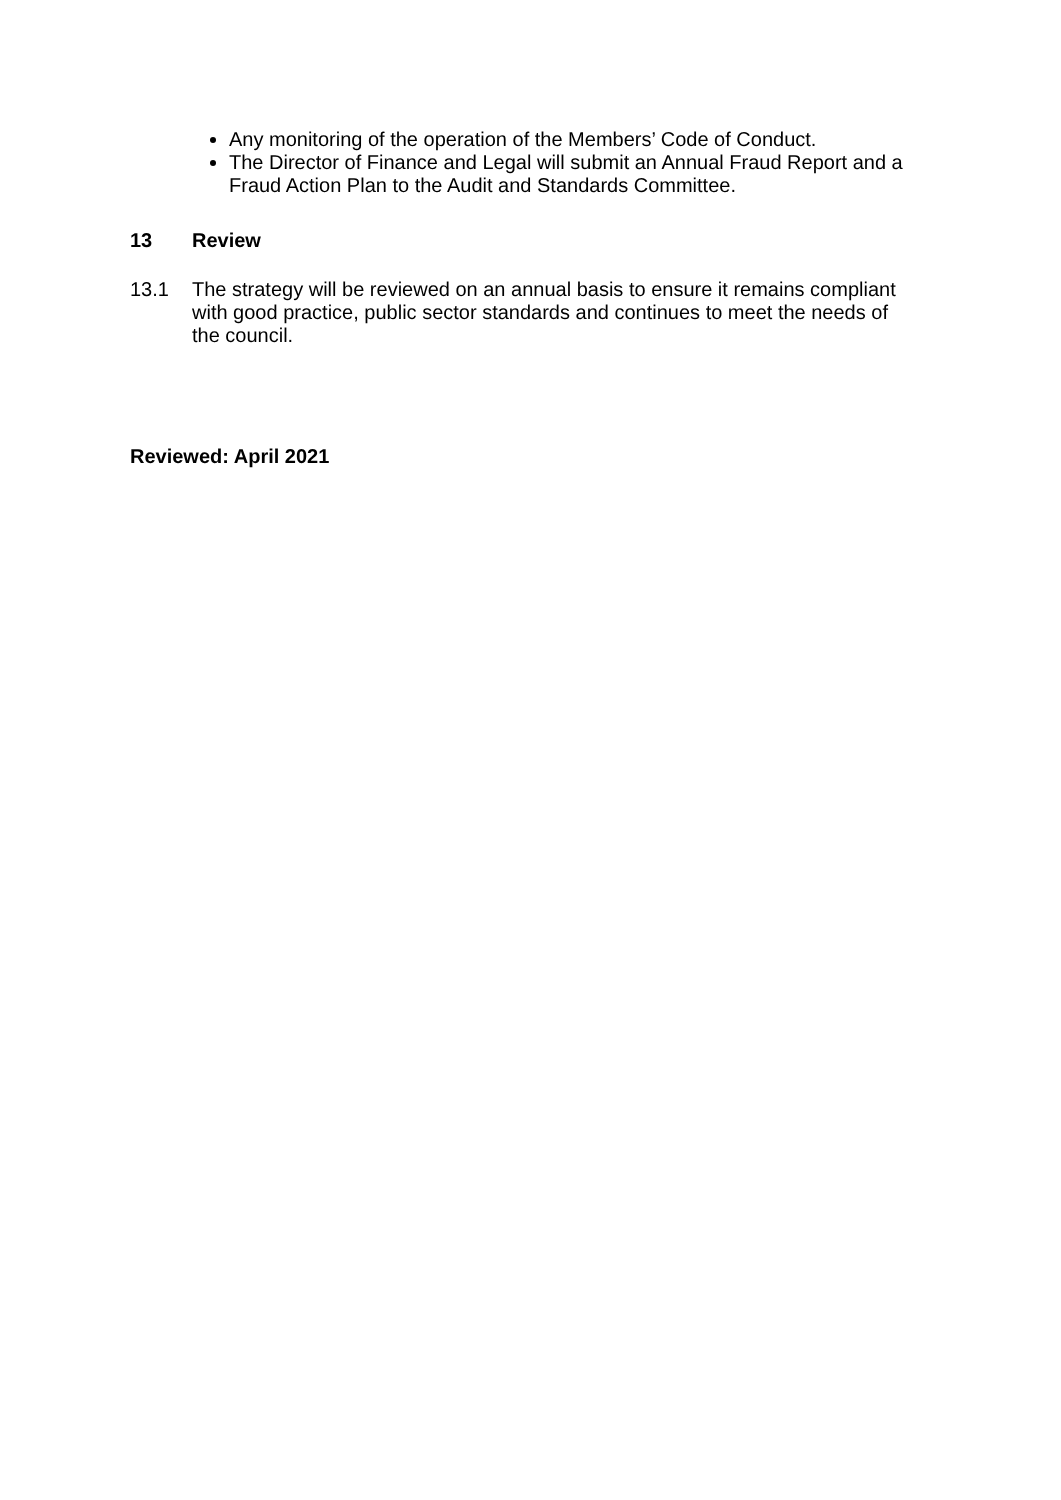Any monitoring of the operation of the Members’ Code of Conduct.
The Director of Finance and Legal will submit an Annual Fraud Report and a Fraud Action Plan to the Audit and Standards Committee.
13 Review
13.1 The strategy will be reviewed on an annual basis to ensure it remains compliant with good practice, public sector standards and continues to meet the needs of the council.
Reviewed: April 2021